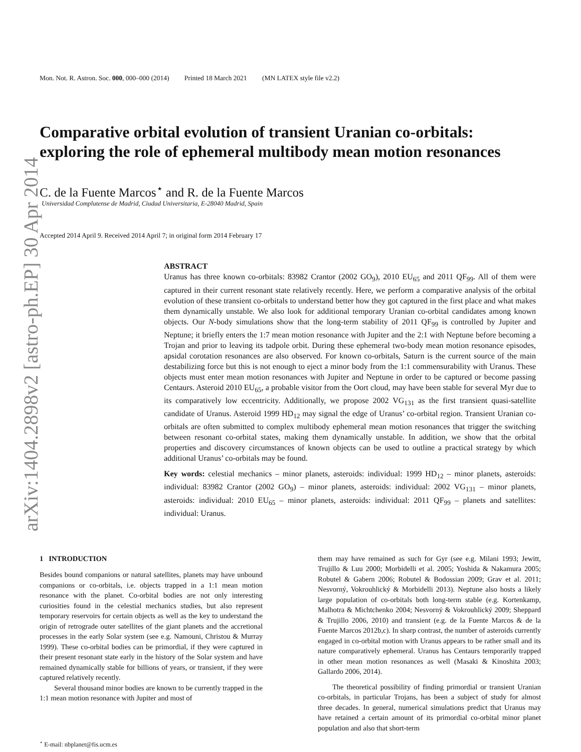arXiv:1404.2898v2 [astro-ph.EP] 30 Apr 2014
Mon. Not. R. Astron. Soc. 000, 000–000 (2014) Printed 18 March 2021 (MN LATEX style file v2.2)
Comparative orbital evolution of transient Uranian co-orbitals: exploring the role of ephemeral multibody mean motion resonances
C. de la Fuente Marcos<sup>⋆</sup> and R. de la Fuente Marcos
Universidad Complutense de Madrid, Ciudad Universitaria, E-28040 Madrid, Spain
Accepted 2014 April 9. Received 2014 April 7; in original form 2014 February 17
ABSTRACT
Uranus has three known co-orbitals: 83982 Crantor (2002 GO<sub>9</sub>), 2010 EU<sub>65</sub> and 2011 QF<sub>99</sub>. All of them were captured in their current resonant state relatively recently. Here, we perform a comparative analysis of the orbital evolution of these transient co-orbitals to understand better how they got captured in the first place and what makes them dynamically unstable. We also look for additional temporary Uranian co-orbital candidates among known objects. Our N-body simulations show that the long-term stability of 2011 QF<sub>99</sub> is controlled by Jupiter and Neptune; it briefly enters the 1:7 mean motion resonance with Jupiter and the 2:1 with Neptune before becoming a Trojan and prior to leaving its tadpole orbit. During these ephemeral two-body mean motion resonance episodes, apsidal corotation resonances are also observed. For known co-orbitals, Saturn is the current source of the main destabilizing force but this is not enough to eject a minor body from the 1:1 commensurability with Uranus. These objects must enter mean motion resonances with Jupiter and Neptune in order to be captured or become passing Centaurs. Asteroid 2010 EU<sub>65</sub>, a probable visitor from the Oort cloud, may have been stable for several Myr due to its comparatively low eccentricity. Additionally, we propose 2002 VG<sub>131</sub> as the first transient quasi-satellite candidate of Uranus. Asteroid 1999 HD<sub>12</sub> may signal the edge of Uranus’ co-orbital region. Transient Uranian co-orbitals are often submitted to complex multibody ephemeral mean motion resonances that trigger the switching between resonant co-orbital states, making them dynamically unstable. In addition, we show that the orbital properties and discovery circumstances of known objects can be used to outline a practical strategy by which additional Uranus’ co-orbitals may be found.
Key words: celestial mechanics – minor planets, asteroids: individual: 1999 HD<sub>12</sub> – minor planets, asteroids: individual: 83982 Crantor (2002 GO<sub>9</sub>) – minor planets, asteroids: individual: 2002 VG<sub>131</sub> – minor planets, asteroids: individual: 2010 EU<sub>65</sub> – minor planets, asteroids: individual: 2011 QF<sub>99</sub> – planets and satellites: individual: Uranus.
1 INTRODUCTION
Besides bound companions or natural satellites, planets may have unbound companions or co-orbitals, i.e. objects trapped in a 1:1 mean motion resonance with the planet. Co-orbital bodies are not only interesting curiosities found in the celestial mechanics studies, but also represent temporary reservoirs for certain objects as well as the key to understand the origin of retrograde outer satellites of the giant planets and the accretional processes in the early Solar system (see e.g. Namouni, Christou & Murray 1999). These co-orbital bodies can be primordial, if they were captured in their present resonant state early in the history of the Solar system and have remained dynamically stable for billions of years, or transient, if they were captured relatively recently.
Several thousand minor bodies are known to be currently trapped in the 1:1 mean motion resonance with Jupiter and most of
<sup>⋆</sup> E-mail: nbplanet@fis.ucm.es
them may have remained as such for Gyr (see e.g. Milani 1993; Jewitt, Trujillo & Luu 2000; Morbidelli et al. 2005; Yoshida & Nakamura 2005; Robutel & Gabern 2006; Robutel & Bodossian 2009; Grav et al. 2011; Nesvorný, Vokrouhlický & Morbidelli 2013). Neptune also hosts a likely large population of co-orbitals both long-term stable (e.g. Kortenkamp, Malhotra & Michtchenko 2004; Nesvorný & Vokrouhlický 2009; Sheppard & Trujillo 2006, 2010) and transient (e.g. de la Fuente Marcos & de la Fuente Marcos 2012b,c). In sharp contrast, the number of asteroids currently engaged in co-orbital motion with Uranus appears to be rather small and its nature comparatively ephemeral. Uranus has Centaurs temporarily trapped in other mean motion resonances as well (Masaki & Kinoshita 2003; Gallardo 2006, 2014).
The theoretical possibility of finding primordial or transient Uranian co-orbitals, in particular Trojans, has been a subject of study for almost three decades. In general, numerical simulations predict that Uranus may have retained a certain amount of its primordial co-orbital minor planet population and also that short-term